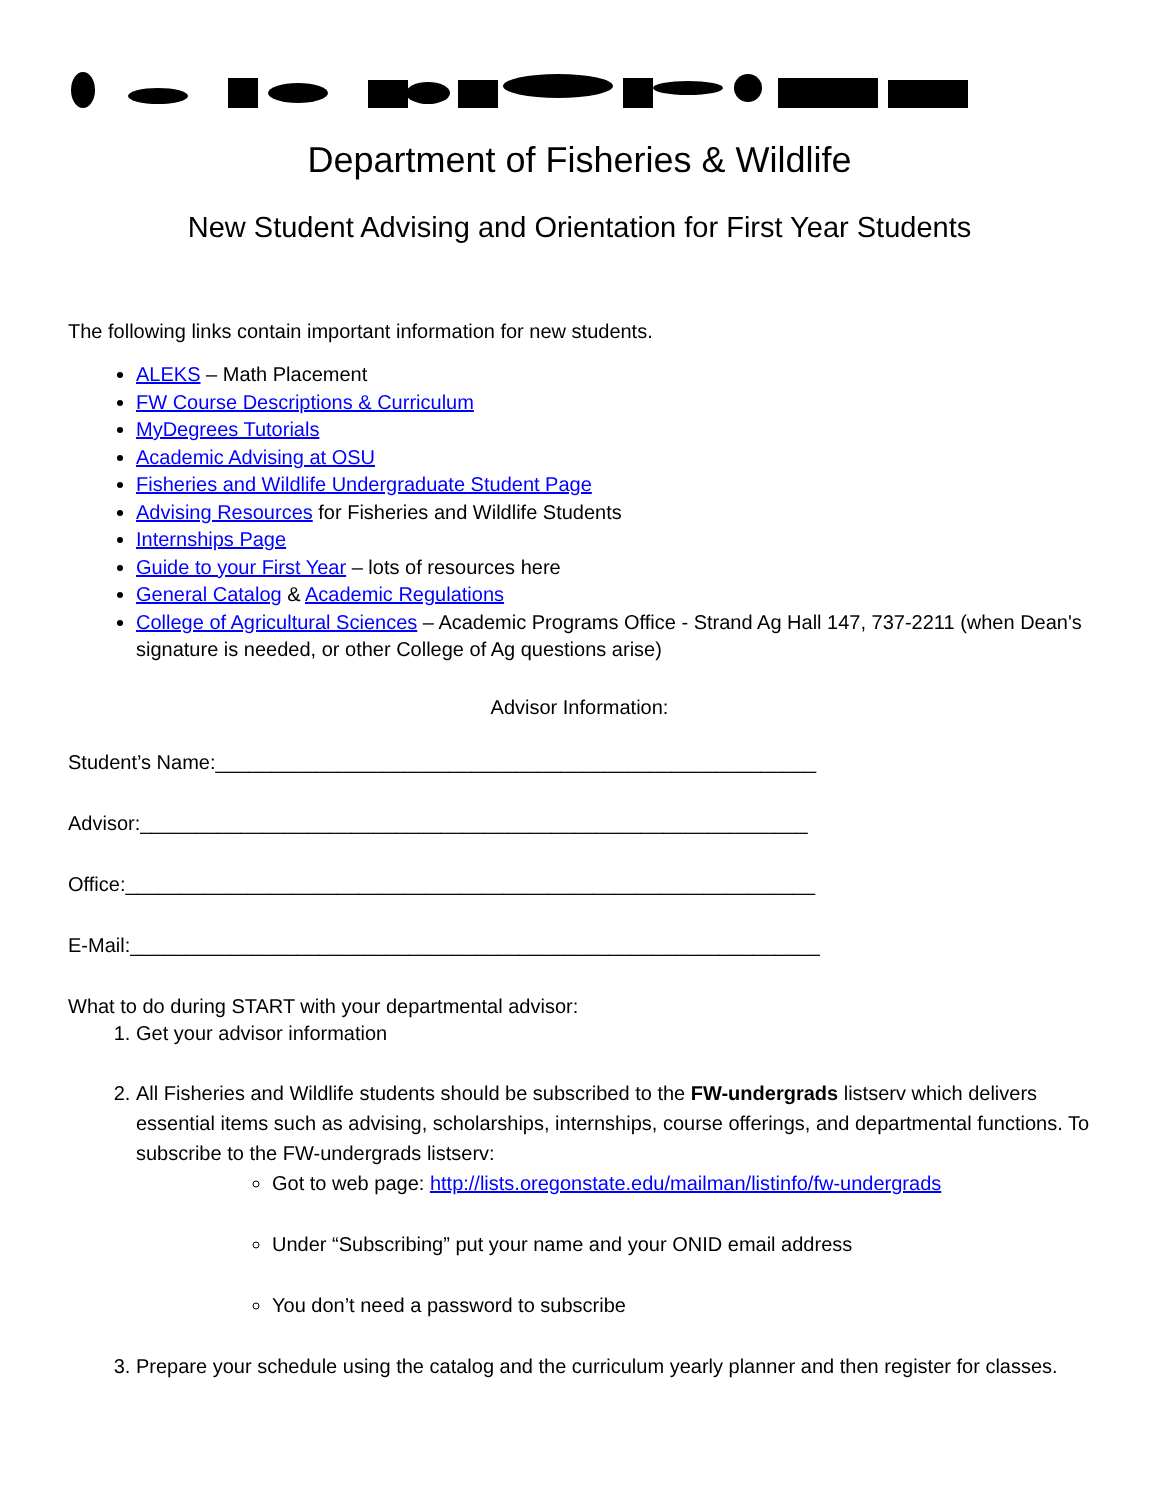Department of Fisheries & Wildlife
New Student Advising and Orientation for First Year Students
The following links contain important information for new students.
ALEKS – Math Placement
FW Course Descriptions & Curriculum
MyDegrees Tutorials
Academic Advising at OSU
Fisheries and Wildlife Undergraduate Student Page
Advising Resources for Fisheries and Wildlife Students
Internships Page
Guide to your First Year – lots of resources here
General Catalog & Academic Regulations
College of Agricultural Sciences – Academic Programs Office - Strand Ag Hall 147, 737-2211 (when Dean's signature is needed, or other College of Ag questions arise)
Advisor Information:
Student’s Name:______________________________________________________
Advisor:____________________________________________________________
Office:______________________________________________________________
E-Mail:______________________________________________________________
What to do during START with your departmental advisor:
1. Get your advisor information
2. All Fisheries and Wildlife students should be subscribed to the FW-undergrads listserv which delivers essential items such as advising, scholarships, internships, course offerings, and departmental functions. To subscribe to the FW-undergrads listserv:
Got to web page: http://lists.oregonstate.edu/mailman/listinfo/fw-undergrads
Under “Subscribing” put your name and your ONID email address
You don’t need a password to subscribe
3. Prepare your schedule using the catalog and the curriculum yearly planner and then register for classes.